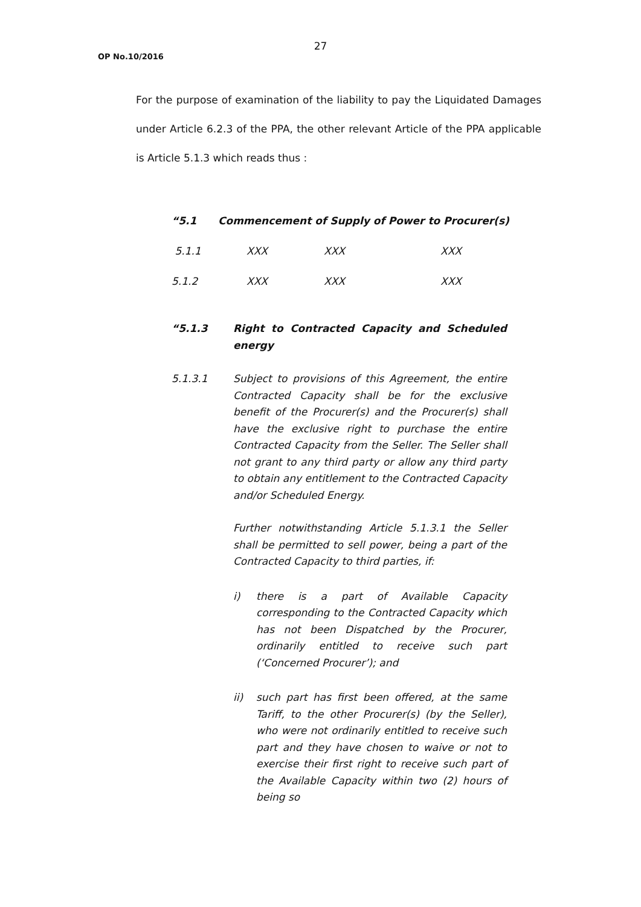27
OP No.10/2016
For the purpose of examination of the liability to pay the Liquidated Damages under Article 6.2.3 of the PPA, the other relevant Article of the PPA applicable is Article 5.1.3 which reads thus :
“5.1 Commencement of Supply of Power to Procurer(s)
5.1.1 XXX XXX XXX
5.1.2 XXX XXX XXX
“5.1.3 Right to Contracted Capacity and Scheduled energy
5.1.3.1 Subject to provisions of this Agreement, the entire Contracted Capacity shall be for the exclusive benefit of the Procurer(s) and the Procurer(s) shall have the exclusive right to purchase the entire Contracted Capacity from the Seller. The Seller shall not grant to any third party or allow any third party to obtain any entitlement to the Contracted Capacity and/or Scheduled Energy.
Further notwithstanding Article 5.1.3.1 the Seller shall be permitted to sell power, being a part of the Contracted Capacity to third parties, if:
i) there is a part of Available Capacity corresponding to the Contracted Capacity which has not been Dispatched by the Procurer, ordinarily entitled to receive such part (‘Concerned Procurer’); and
ii) such part has first been offered, at the same Tariff, to the other Procurer(s) (by the Seller), who were not ordinarily entitled to receive such part and they have chosen to waive or not to exercise their first right to receive such part of the Available Capacity within two (2) hours of being so